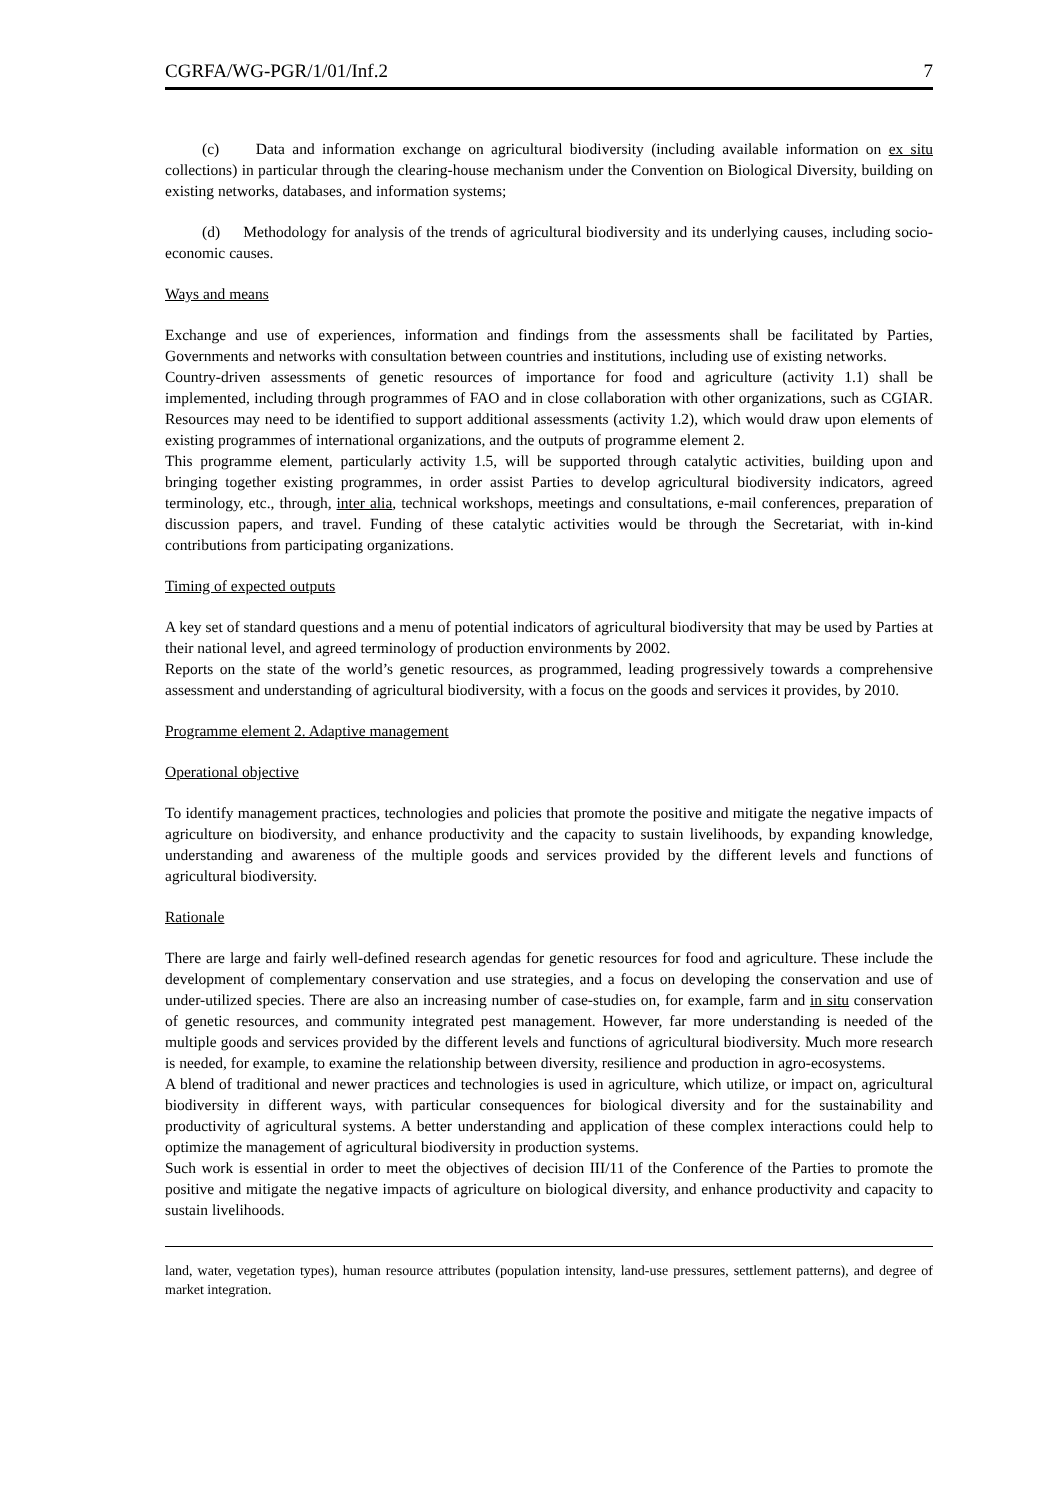CGRFA/WG-PGR/1/01/Inf.2 7
(c) Data and information exchange on agricultural biodiversity (including available information on ex situ collections) in particular through the clearing-house mechanism under the Convention on Biological Diversity, building on existing networks, databases, and information systems;
(d) Methodology for analysis of the trends of agricultural biodiversity and its underlying causes, including socio-economic causes.
Ways and means
Exchange and use of experiences, information and findings from the assessments shall be facilitated by Parties, Governments and networks with consultation between countries and institutions, including use of existing networks.
Country-driven assessments of genetic resources of importance for food and agriculture (activity 1.1) shall be implemented, including through programmes of FAO and in close collaboration with other organizations, such as CGIAR. Resources may need to be identified to support additional assessments (activity 1.2), which would draw upon elements of existing programmes of international organizations, and the outputs of programme element 2.
This programme element, particularly activity 1.5, will be supported through catalytic activities, building upon and bringing together existing programmes, in order assist Parties to develop agricultural biodiversity indicators, agreed terminology, etc., through, inter alia, technical workshops, meetings and consultations, e-mail conferences, preparation of discussion papers, and travel. Funding of these catalytic activities would be through the Secretariat, with in-kind contributions from participating organizations.
Timing of expected outputs
A key set of standard questions and a menu of potential indicators of agricultural biodiversity that may be used by Parties at their national level, and agreed terminology of production environments by 2002.
Reports on the state of the world’s genetic resources, as programmed, leading progressively towards a comprehensive assessment and understanding of agricultural biodiversity, with a focus on the goods and services it provides, by 2010.
Programme element 2. Adaptive management
Operational objective
To identify management practices, technologies and policies that promote the positive and mitigate the negative impacts of agriculture on biodiversity, and enhance productivity and the capacity to sustain livelihoods, by expanding knowledge, understanding and awareness of the multiple goods and services provided by the different levels and functions of agricultural biodiversity.
Rationale
There are large and fairly well-defined research agendas for genetic resources for food and agriculture. These include the development of complementary conservation and use strategies, and a focus on developing the conservation and use of under-utilized species. There are also an increasing number of case-studies on, for example, farm and in situ conservation of genetic resources, and community integrated pest management. However, far more understanding is needed of the multiple goods and services provided by the different levels and functions of agricultural biodiversity. Much more research is needed, for example, to examine the relationship between diversity, resilience and production in agro-ecosystems.
A blend of traditional and newer practices and technologies is used in agriculture, which utilize, or impact on, agricultural biodiversity in different ways, with particular consequences for biological diversity and for the sustainability and productivity of agricultural systems. A better understanding and application of these complex interactions could help to optimize the management of agricultural biodiversity in production systems.
Such work is essential in order to meet the objectives of decision III/11 of the Conference of the Parties to promote the positive and mitigate the negative impacts of agriculture on biological diversity, and enhance productivity and capacity to sustain livelihoods.
land, water, vegetation types), human resource attributes (population intensity, land-use pressures, settlement patterns), and degree of market integration.